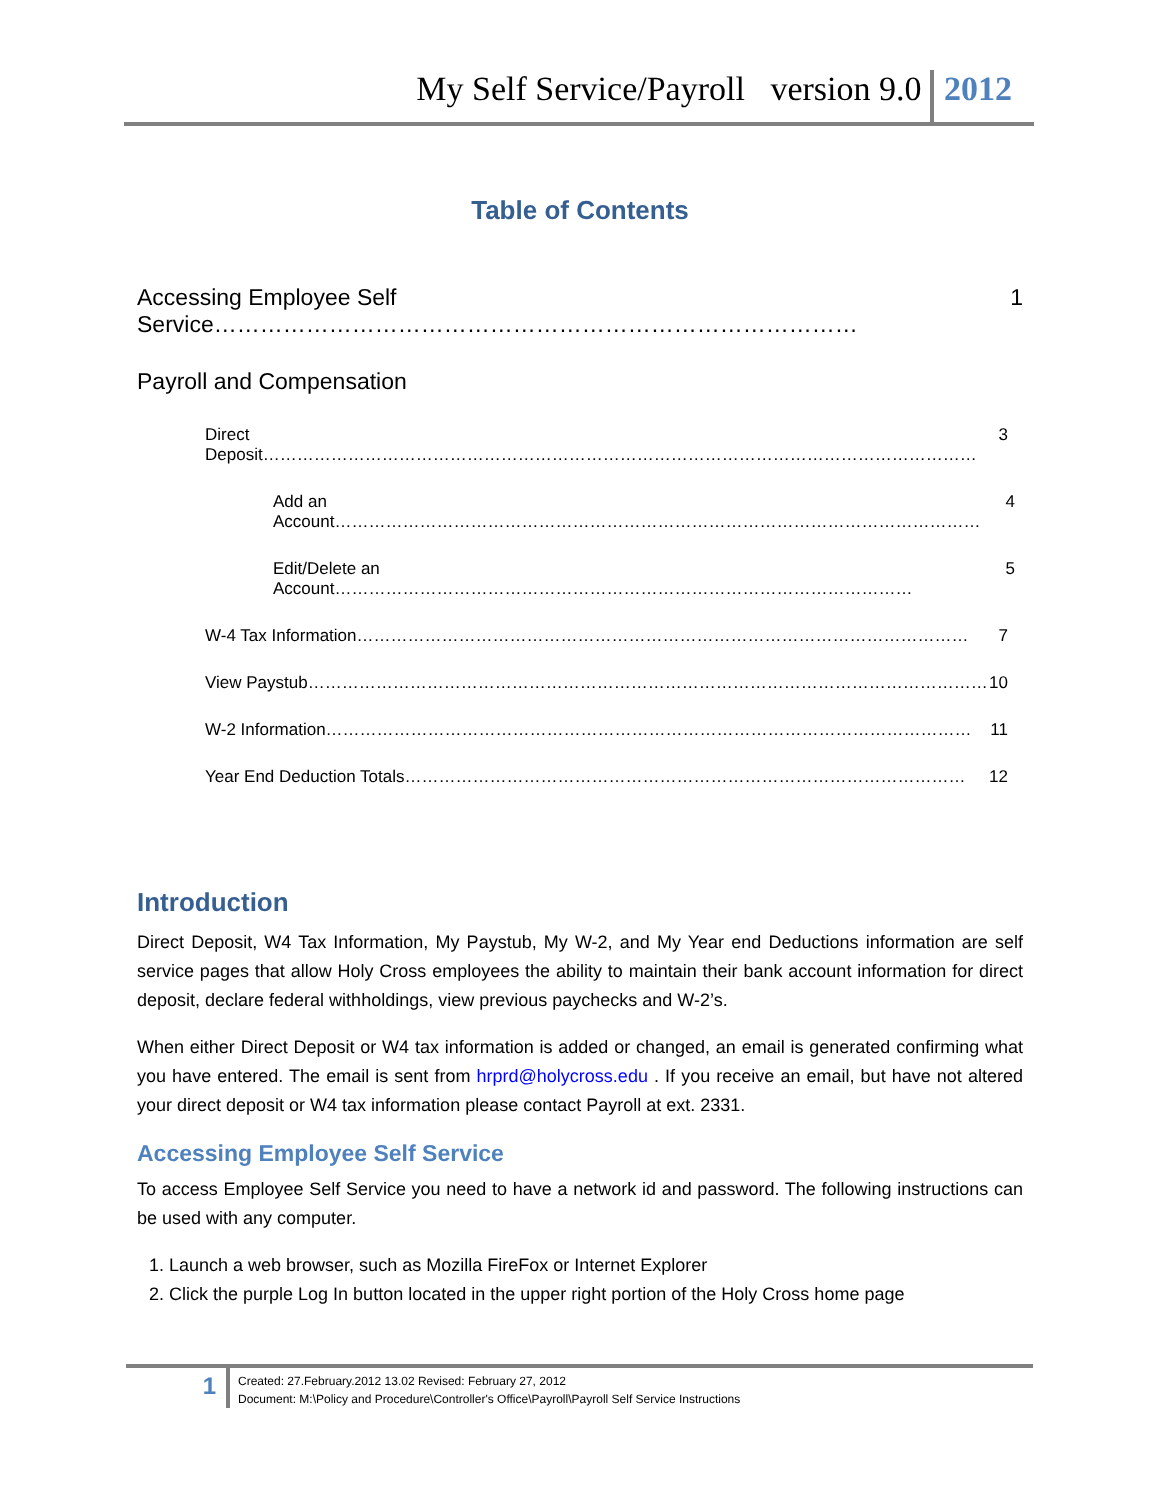My Self Service/Payroll version 9.0 2012
Table of Contents
Accessing Employee Self Service………………………………………………………………………… 1
Payroll and Compensation
Direct Deposit……………………………………………………………………………………………………………… 3
Add an Account…………………………………………………………………………………………………… 4
Edit/Delete an Account………………………………………………………………………………………… 5
W-4 Tax Information……………………………………………………………………………………………… 7
View Paystub………………………………………………………………………………………………………… 10
W-2 Information…………………………………………………………………………………………………… 11
Year End Deduction Totals……………………………………………………………………………………… 12
Introduction
Direct Deposit, W4 Tax Information, My Paystub, My W-2, and My Year end Deductions information are self service pages that allow Holy Cross employees the ability to maintain their bank account information for direct deposit, declare federal withholdings, view previous paychecks and W-2’s.
When either Direct Deposit or W4 tax information is added or changed, an email is generated confirming what you have entered. The email is sent from hrprd@holycross.edu . If you receive an email, but have not altered your direct deposit or W4 tax information please contact Payroll at ext. 2331.
Accessing Employee Self Service
To access Employee Self Service you need to have a network id and password. The following instructions can be used with any computer.
1. Launch a web browser, such as Mozilla FireFox or Internet Explorer
2. Click the purple Log In button located in the upper right portion of the Holy Cross home page
1
Created: 27.February.2012 13.02 Revised: February 27, 2012
Document: M:\Policy and Procedure\Controller's Office\Payroll\Payroll Self Service Instructions